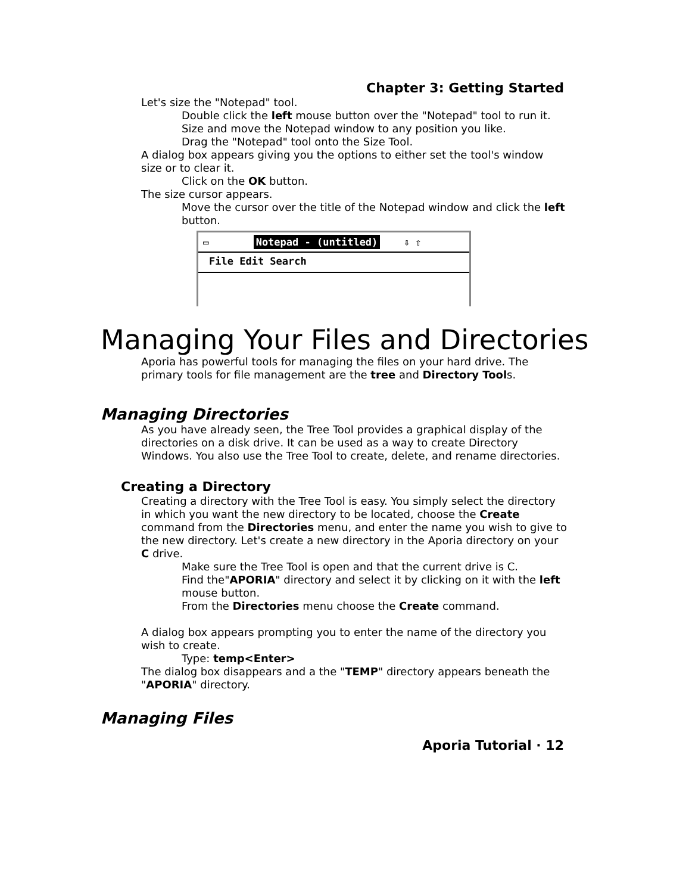Chapter 3: Getting Started
Let's size the "Notepad" tool.
Double click the left mouse button over the "Notepad" tool to run it.
Size and move the Notepad window to any position you like.
Drag the "Notepad" tool onto the Size Tool.
A dialog box appears giving you the options to either set the tool's window size or to clear it.
Click on the OK button.
The size cursor appears.
Move the cursor over the title of the Notepad window and click the left button.
▭ Notepad - (untitled) ⇩ ⇧
File Edit Search
Managing Your Files and Directories
Aporia has powerful tools for managing the files on your hard drive. The primary tools for file management are the tree and Directory Tools.
Managing Directories
As you have already seen, the Tree Tool provides a graphical display of the directories on a disk drive. It can be used as a way to create Directory Windows. You also use the Tree Tool to create, delete, and rename directories.
Creating a Directory
Creating a directory with the Tree Tool is easy. You simply select the directory in which you want the new directory to be located, choose the Create command from the Directories menu, and enter the name you wish to give to the new directory. Let's create a new directory in the Aporia directory on your C drive.
Make sure the Tree Tool is open and that the current drive is C.
Find the"APORIA" directory and select it by clicking on it with the left mouse button.
From the Directories menu choose the Create command.
A dialog box appears prompting you to enter the name of the directory you wish to create.
Type: temp<Enter>
The dialog box disappears and a the "TEMP" directory appears beneath the "APORIA" directory.
Managing Files
Aporia Tutorial · 12